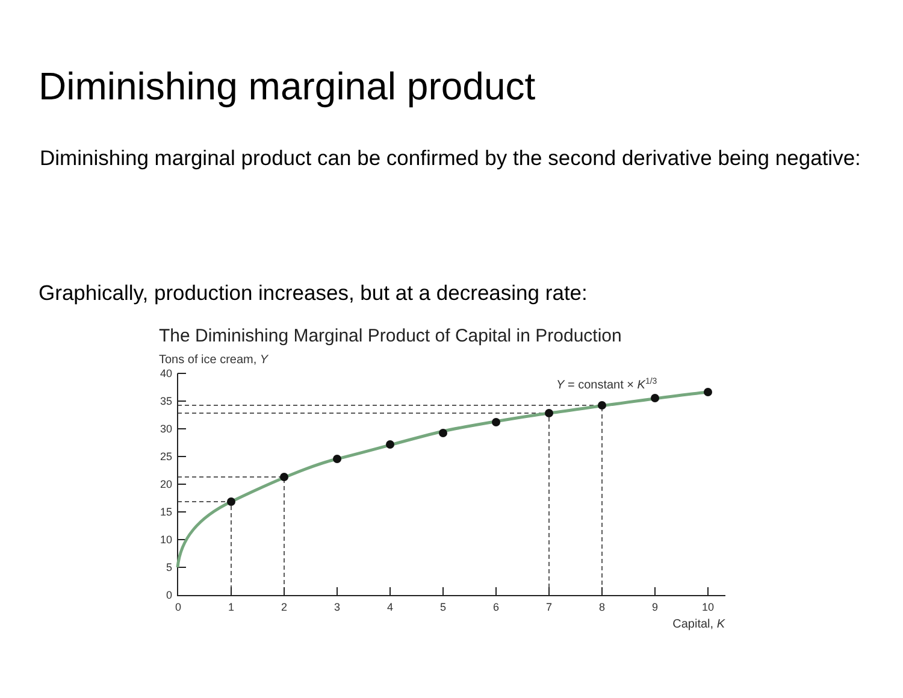Diminishing marginal product
Diminishing marginal product can be confirmed by the second derivative being negative:
Graphically, production increases, but at a decreasing rate:
The Diminishing Marginal Product of Capital in Production
Tons of ice cream, Y
40
35
30
25
20
15
10
5
0
0
1
2
3
4
5
6
7
8
9
10
Capital, K
Y = constant × K1/3